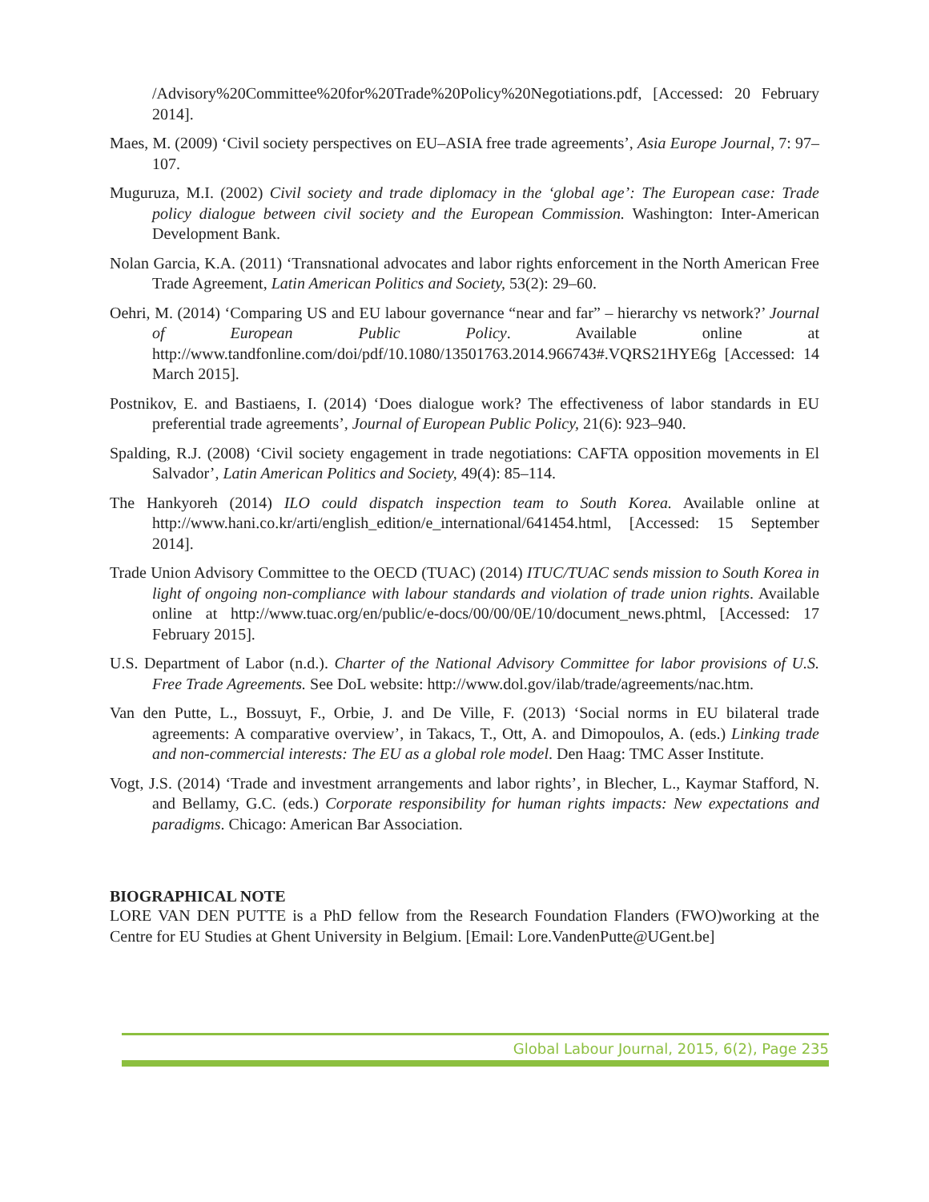/Advisory%20Committee%20for%20Trade%20Policy%20Negotiations.pdf, [Accessed: 20 February 2014].
Maes, M. (2009) ‘Civil society perspectives on EU–ASIA free trade agreements’, Asia Europe Journal, 7: 97–107.
Muguruza, M.I. (2002) Civil society and trade diplomacy in the ‘global age’: The European case: Trade policy dialogue between civil society and the European Commission. Washington: Inter-American Development Bank.
Nolan Garcia, K.A. (2011) ‘Transnational advocates and labor rights enforcement in the North American Free Trade Agreement, Latin American Politics and Society, 53(2): 29–60.
Oehri, M. (2014) ‘Comparing US and EU labour governance “near and far” – hierarchy vs network?’ Journal of European Public Policy. Available online at http://www.tandfonline.com/doi/pdf/10.1080/13501763.2014.966743#.VQRS21HYE6g [Accessed: 14 March 2015].
Postnikov, E. and Bastiaens, I. (2014) ‘Does dialogue work? The effectiveness of labor standards in EU preferential trade agreements’, Journal of European Public Policy, 21(6): 923–940.
Spalding, R.J. (2008) ‘Civil society engagement in trade negotiations: CAFTA opposition movements in El Salvador’, Latin American Politics and Society, 49(4): 85–114.
The Hankyoreh (2014) ILO could dispatch inspection team to South Korea. Available online at http://www.hani.co.kr/arti/english_edition/e_international/641454.html, [Accessed: 15 September 2014].
Trade Union Advisory Committee to the OECD (TUAC) (2014) ITUC/TUAC sends mission to South Korea in light of ongoing non-compliance with labour standards and violation of trade union rights. Available online at http://www.tuac.org/en/public/e-docs/00/00/0E/10/document_news.phtml, [Accessed: 17 February 2015].
U.S. Department of Labor (n.d.). Charter of the National Advisory Committee for labor provisions of U.S. Free Trade Agreements. See DoL website: http://www.dol.gov/ilab/trade/agreements/nac.htm.
Van den Putte, L., Bossuyt, F., Orbie, J. and De Ville, F. (2013) ‘Social norms in EU bilateral trade agreements: A comparative overview’, in Takacs, T., Ott, A. and Dimopoulos, A. (eds.) Linking trade and non-commercial interests: The EU as a global role model. Den Haag: TMC Asser Institute.
Vogt, J.S. (2014) ‘Trade and investment arrangements and labor rights’, in Blecher, L., Kaymar Stafford, N. and Bellamy, G.C. (eds.) Corporate responsibility for human rights impacts: New expectations and paradigms. Chicago: American Bar Association.
BIOGRAPHICAL NOTE
LORE VAN DEN PUTTE is a PhD fellow from the Research Foundation Flanders (FWO)working at the Centre for EU Studies at Ghent University in Belgium. [Email: Lore.VandenPutte@UGent.be]
Global Labour Journal, 2015, 6(2), Page 235